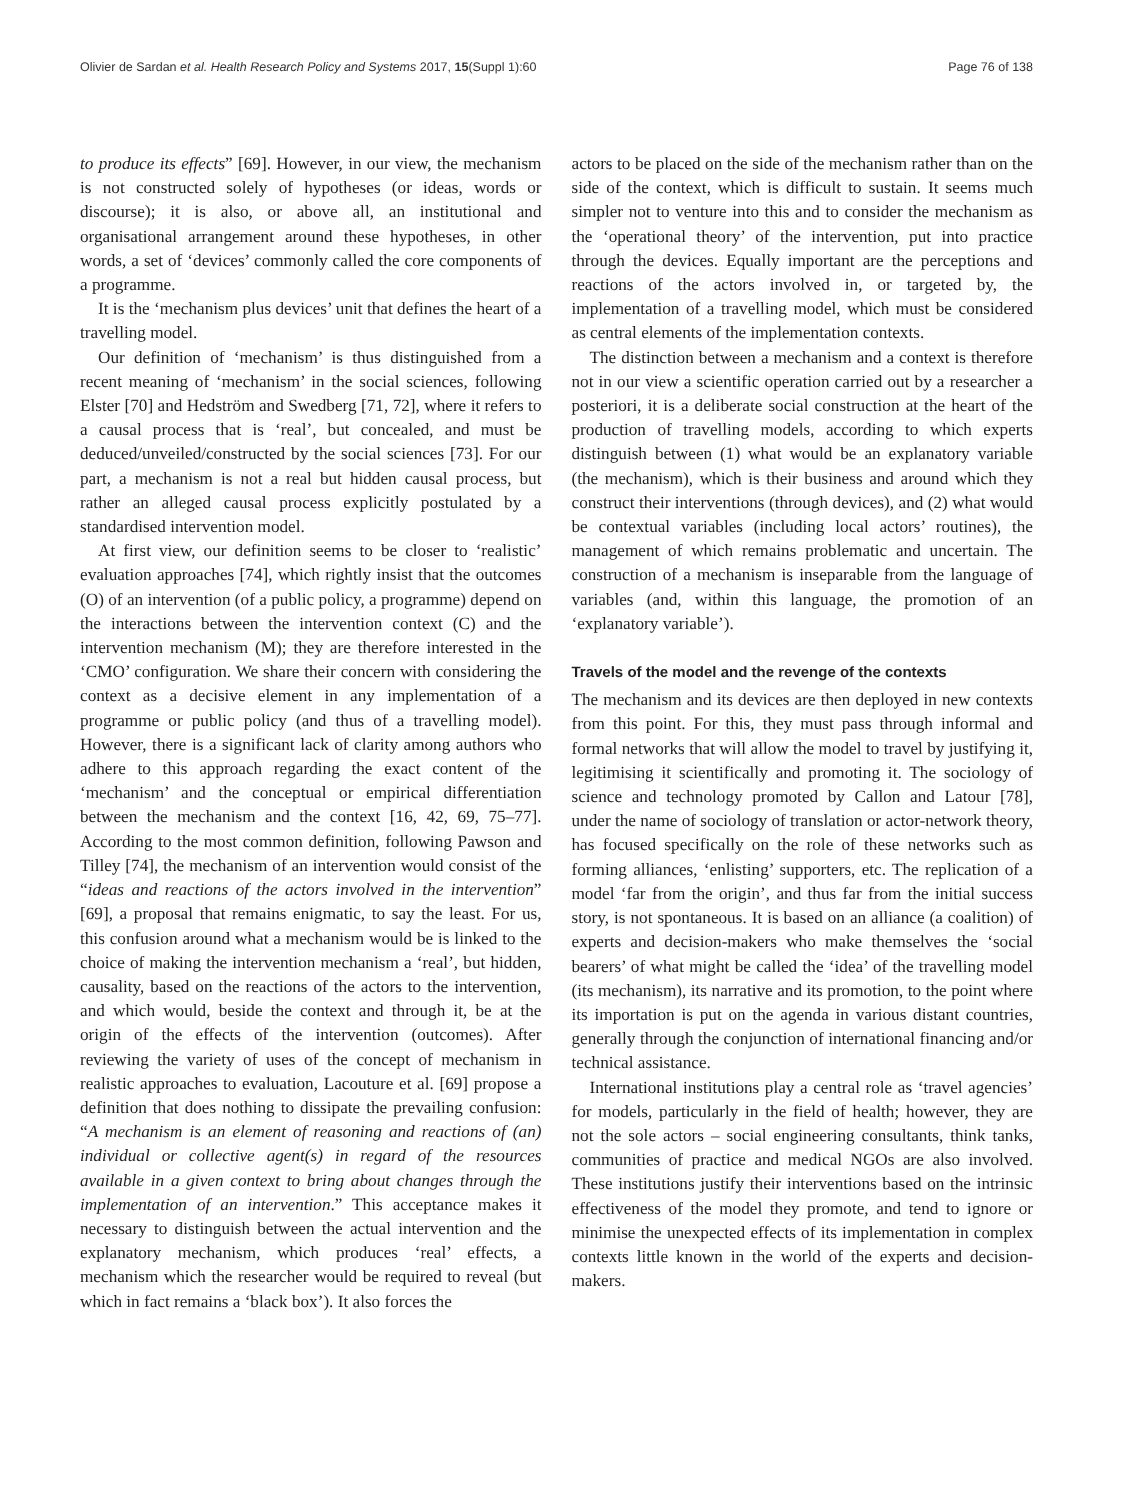Olivier de Sardan et al. Health Research Policy and Systems 2017, 15(Suppl 1):60 Page 76 of 138
to produce its effects” [69]. However, in our view, the mechanism is not constructed solely of hypotheses (or ideas, words or discourse); it is also, or above all, an institutional and organisational arrangement around these hypotheses, in other words, a set of ‘devices’ commonly called the core components of a programme.
It is the ‘mechanism plus devices’ unit that defines the heart of a travelling model.
Our definition of ‘mechanism’ is thus distinguished from a recent meaning of ‘mechanism’ in the social sciences, following Elster [70] and Hedström and Swedberg [71, 72], where it refers to a causal process that is ‘real’, but concealed, and must be deduced/unveiled/constructed by the social sciences [73]. For our part, a mechanism is not a real but hidden causal process, but rather an alleged causal process explicitly postulated by a standardised intervention model.
At first view, our definition seems to be closer to ‘realistic’ evaluation approaches [74], which rightly insist that the outcomes (O) of an intervention (of a public policy, a programme) depend on the interactions between the intervention context (C) and the intervention mechanism (M); they are therefore interested in the ‘CMO’ configuration. We share their concern with considering the context as a decisive element in any implementation of a programme or public policy (and thus of a travelling model). However, there is a significant lack of clarity among authors who adhere to this approach regarding the exact content of the ‘mechanism’ and the conceptual or empirical differentiation between the mechanism and the context [16, 42, 69, 75–77]. According to the most common definition, following Pawson and Tilley [74], the mechanism of an intervention would consist of the “ideas and reactions of the actors involved in the intervention” [69], a proposal that remains enigmatic, to say the least. For us, this confusion around what a mechanism would be is linked to the choice of making the intervention mechanism a ‘real’, but hidden, causality, based on the reactions of the actors to the intervention, and which would, beside the context and through it, be at the origin of the effects of the intervention (outcomes). After reviewing the variety of uses of the concept of mechanism in realistic approaches to evaluation, Lacouture et al. [69] propose a definition that does nothing to dissipate the prevailing confusion: “A mechanism is an element of reasoning and reactions of (an) individual or collective agent(s) in regard of the resources available in a given context to bring about changes through the implementation of an intervention.” This acceptance makes it necessary to distinguish between the actual intervention and the explanatory mechanism, which produces ‘real’ effects, a mechanism which the researcher would be required to reveal (but which in fact remains a ‘black box’). It also forces the
actors to be placed on the side of the mechanism rather than on the side of the context, which is difficult to sustain. It seems much simpler not to venture into this and to consider the mechanism as the ‘operational theory’ of the intervention, put into practice through the devices. Equally important are the perceptions and reactions of the actors involved in, or targeted by, the implementation of a travelling model, which must be considered as central elements of the implementation contexts.
The distinction between a mechanism and a context is therefore not in our view a scientific operation carried out by a researcher a posteriori, it is a deliberate social construction at the heart of the production of travelling models, according to which experts distinguish between (1) what would be an explanatory variable (the mechanism), which is their business and around which they construct their interventions (through devices), and (2) what would be contextual variables (including local actors’ routines), the management of which remains problematic and uncertain. The construction of a mechanism is inseparable from the language of variables (and, within this language, the promotion of an ‘explanatory variable’).
Travels of the model and the revenge of the contexts
The mechanism and its devices are then deployed in new contexts from this point. For this, they must pass through informal and formal networks that will allow the model to travel by justifying it, legitimising it scientifically and promoting it. The sociology of science and technology promoted by Callon and Latour [78], under the name of sociology of translation or actor-network theory, has focused specifically on the role of these networks such as forming alliances, ‘enlisting’ supporters, etc. The replication of a model ‘far from the origin’, and thus far from the initial success story, is not spontaneous. It is based on an alliance (a coalition) of experts and decision-makers who make themselves the ‘social bearers’ of what might be called the ‘idea’ of the travelling model (its mechanism), its narrative and its promotion, to the point where its importation is put on the agenda in various distant countries, generally through the conjunction of international financing and/or technical assistance.
International institutions play a central role as ‘travel agencies’ for models, particularly in the field of health; however, they are not the sole actors – social engineering consultants, think tanks, communities of practice and medical NGOs are also involved. These institutions justify their interventions based on the intrinsic effectiveness of the model they promote, and tend to ignore or minimise the unexpected effects of its implementation in complex contexts little known in the world of the experts and decision-makers.